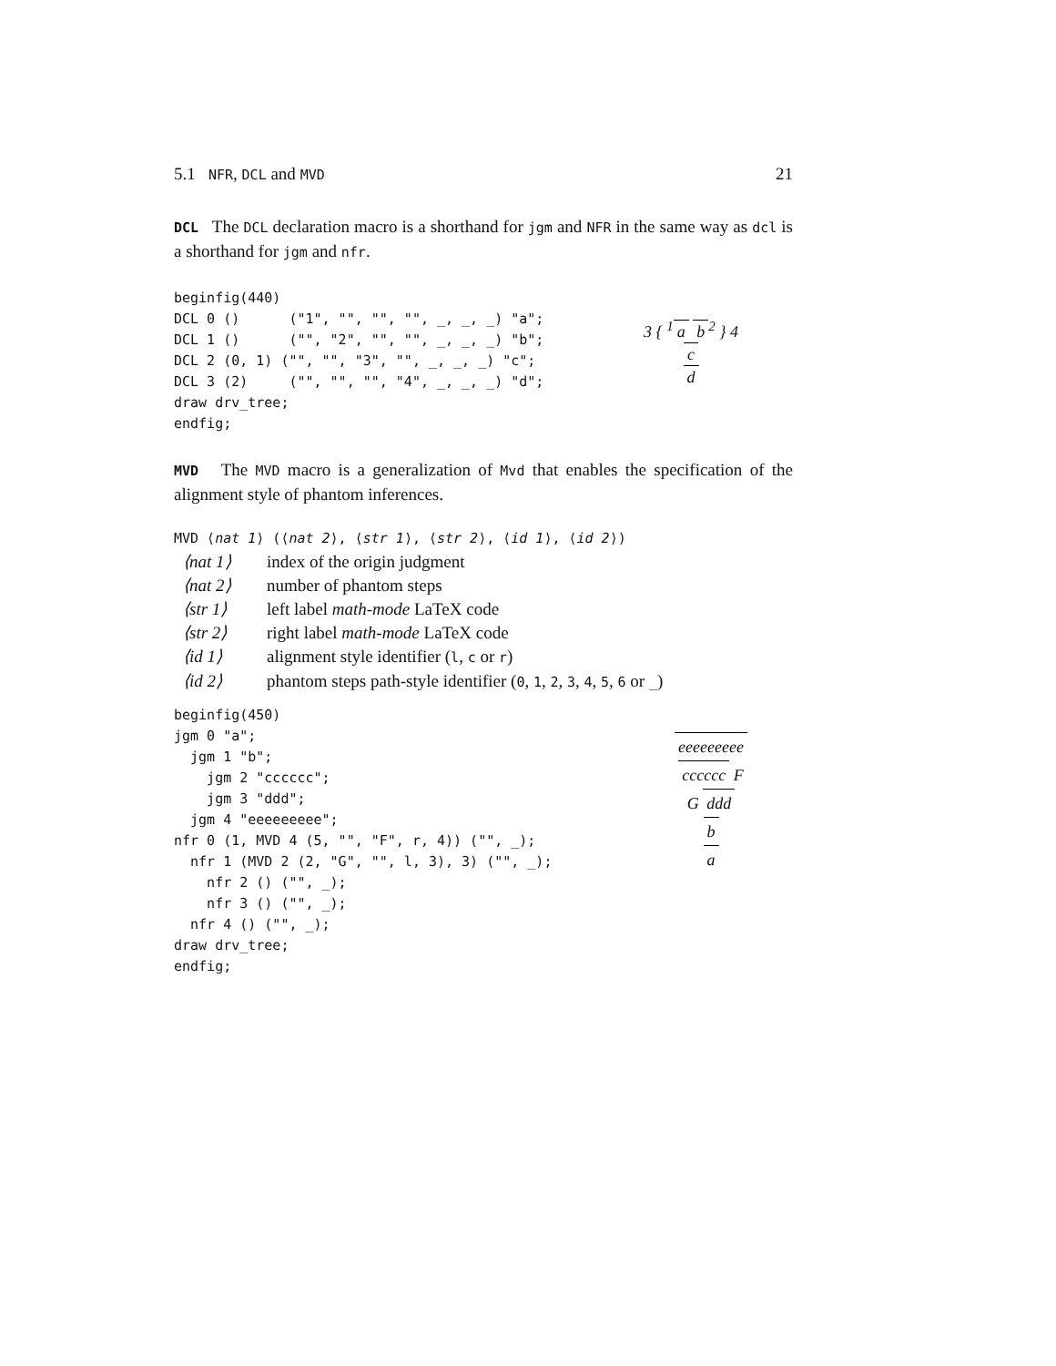5.1 NFR, DCL and MVD 21
DCL The DCL declaration macro is a shorthand for jgm and NFR in the same way as dcl is a shorthand for jgm and nfr.
beginfig(440)
DCL 0 ()      ("1", "", "", "", _, _, _) "a";
DCL 1 ()      ("", "2", "", "", _, _, _) "b";
DCL 2 (0, 1) ("", "", "3", "", _, _, _) "c";
DCL 3 (2)     ("", "", "", "4", _, _, _) "d";
draw drv_tree;
endfig;
3 { <sup>1</sup> a b<sup>2</sup> } 4
c
d
MVD The MVD macro is a generalization of Mvd that enables the specification of the alignment style of phantom inferences.
MVD ⟨nat 1⟩ (⟨nat 2⟩, ⟨str 1⟩, ⟨str 2⟩, ⟨id 1⟩, ⟨id 2⟩)
⟨nat 1⟩ index of the origin judgment
⟨nat 2⟩ number of phantom steps
⟨str 1⟩ left label math-mode LaTeX code
⟨str 2⟩ right label math-mode LaTeX code
⟨id 1⟩ alignment style identifier (l, c or r)
⟨id 2⟩ phantom steps path-style identifier (0, 1, 2, 3, 4, 5, 6 or _)
beginfig(450)
jgm 0 "a";
  jgm 1 "b";
    jgm 2 "cccccc";
    jgm 3 "ddd";
  jgm 4 "eeeeeeeee";
nfr 0 (1, MVD 4 (5, "", "F", r, 4)) ("", _);
  nfr 1 (MVD 2 (2, "G", "", l, 3), 3) ("", _);
    nfr 2 () ("", _);
    nfr 3 () ("", _);
  nfr 4 () ("", _);
draw drv_tree;
endfig;
eeeeeeeee
cccccc F
G ddd
b
a